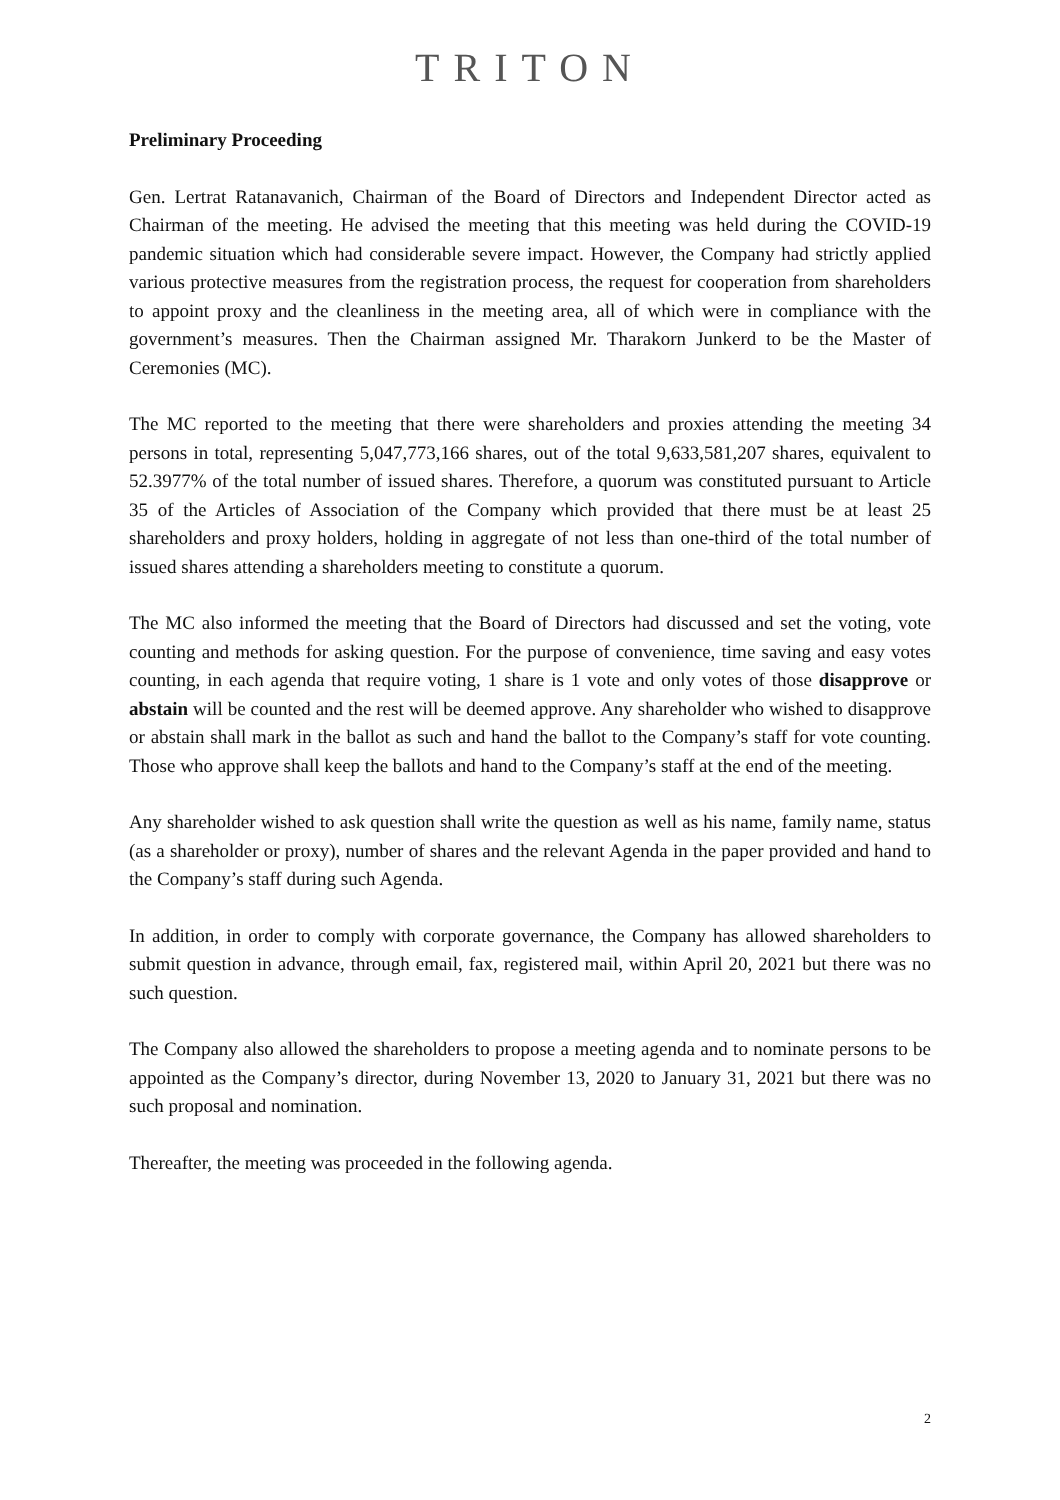TRITON
Preliminary Proceeding
Gen. Lertrat Ratanavanich, Chairman of the Board of Directors and Independent Director acted as Chairman of the meeting. He advised the meeting that this meeting was held during the COVID-19 pandemic situation which had considerable severe impact. However, the Company had strictly applied various protective measures from the registration process, the request for cooperation from shareholders to appoint proxy and the cleanliness in the meeting area, all of which were in compliance with the government’s measures. Then the Chairman assigned Mr. Tharakorn Junkerd to be the Master of Ceremonies (MC).
The MC reported to the meeting that there were shareholders and proxies attending the meeting 34 persons in total, representing 5,047,773,166 shares, out of the total 9,633,581,207 shares, equivalent to 52.3977% of the total number of issued shares. Therefore, a quorum was constituted pursuant to Article 35 of the Articles of Association of the Company which provided that there must be at least 25 shareholders and proxy holders, holding in aggregate of not less than one-third of the total number of issued shares attending a shareholders meeting to constitute a quorum.
The MC also informed the meeting that the Board of Directors had discussed and set the voting, vote counting and methods for asking question. For the purpose of convenience, time saving and easy votes counting, in each agenda that require voting, 1 share is 1 vote and only votes of those disapprove or abstain will be counted and the rest will be deemed approve. Any shareholder who wished to disapprove or abstain shall mark in the ballot as such and hand the ballot to the Company’s staff for vote counting. Those who approve shall keep the ballots and hand to the Company’s staff at the end of the meeting.
Any shareholder wished to ask question shall write the question as well as his name, family name, status (as a shareholder or proxy), number of shares and the relevant Agenda in the paper provided and hand to the Company’s staff during such Agenda.
In addition, in order to comply with corporate governance, the Company has allowed shareholders to submit question in advance, through email, fax, registered mail, within April 20, 2021 but there was no such question.
The Company also allowed the shareholders to propose a meeting agenda and to nominate persons to be appointed as the Company’s director, during November 13, 2020 to January 31, 2021 but there was no such proposal and nomination.
Thereafter, the meeting was proceeded in the following agenda.
2